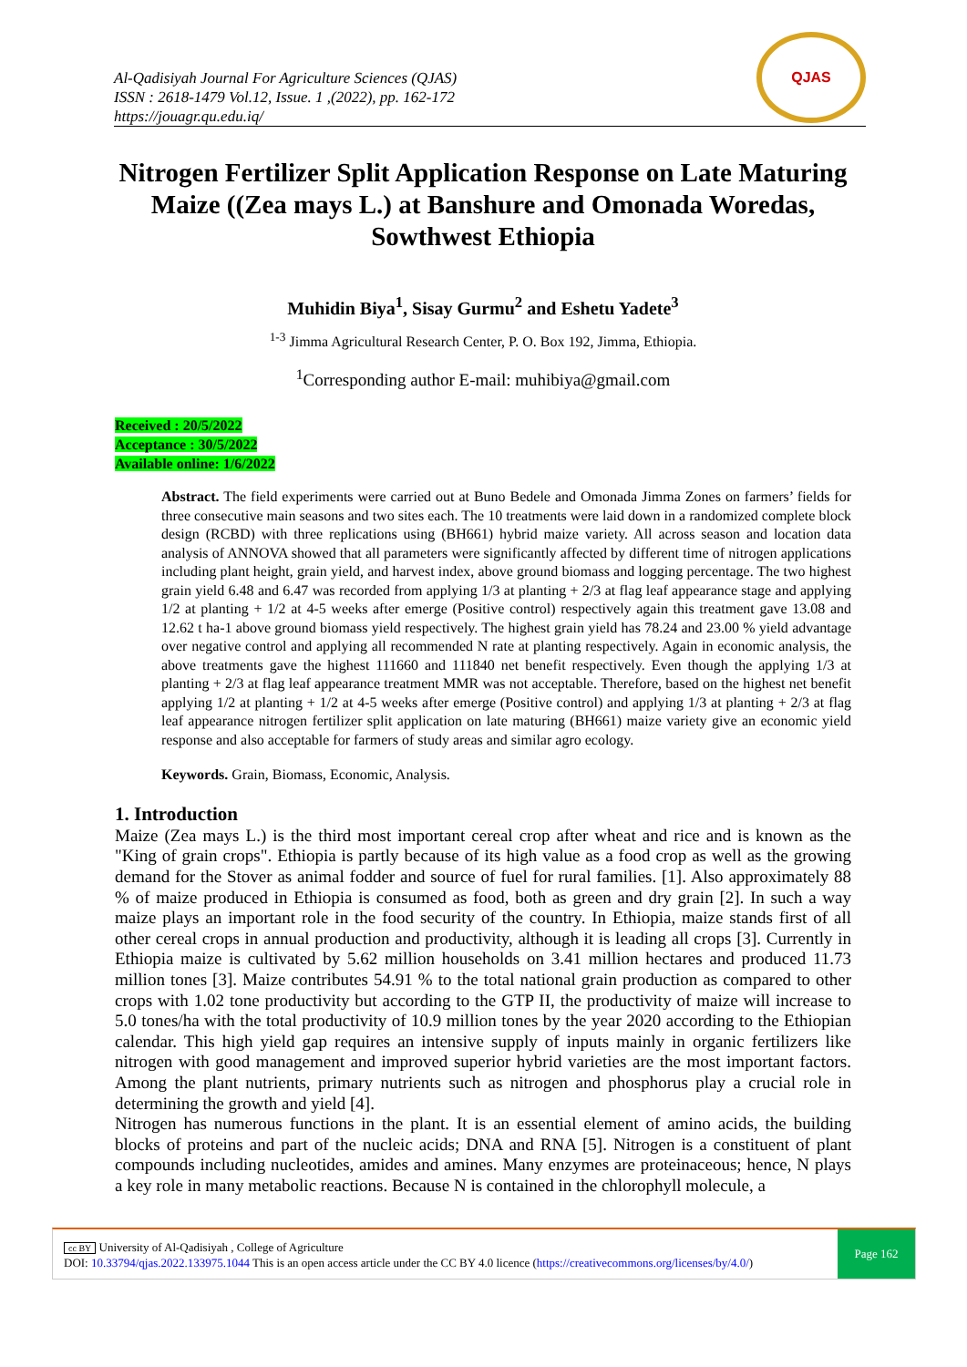Al-Qadisiyah Journal For Agriculture Sciences (QJAS)
ISSN : 2618-1479 Vol.12, Issue. 1 ,(2022), pp. 162-172
https://jouagr.qu.edu.iq/
QJAS
Nitrogen Fertilizer Split Application Response on Late Maturing Maize ((Zea mays L.) at Banshure and Omonada Woredas, Sowthwest Ethiopia
Muhidin Biya<sup>1</sup>, Sisay Gurmu<sup>2</sup> and Eshetu Yadete<sup>3</sup>
<sup>1-3</sup> Jimma Agricultural Research Center, P. O. Box 192, Jimma, Ethiopia.
<sup>1</sup> Corresponding author E-mail: muhibiya@gmail.com
Received : 20/5/2022
Acceptance : 30/5/2022
Available online: 1/6/2022
Abstract. The field experiments were carried out at Buno Bedele and Omonada Jimma Zones on farmers’ fields for three consecutive main seasons and two sites each. The 10 treatments were laid down in a randomized complete block design (RCBD) with three replications using (BH661) hybrid maize variety. All across season and location data analysis of ANNOVA showed that all parameters were significantly affected by different time of nitrogen applications including plant height, grain yield, and harvest index, above ground biomass and logging percentage. The two highest grain yield 6.48 and 6.47 was recorded from applying 1/3 at planting + 2/3 at flag leaf appearance stage and applying 1/2 at planting + 1/2 at 4-5 weeks after emerge (Positive control) respectively again this treatment gave 13.08 and 12.62 t ha-1 above ground biomass yield respectively. The highest grain yield has 78.24 and 23.00 % yield advantage over negative control and applying all recommended N rate at planting respectively. Again in economic analysis, the above treatments gave the highest 111660 and 111840 net benefit respectively. Even though the applying 1/3 at planting + 2/3 at flag leaf appearance treatment MMR was not acceptable. Therefore, based on the highest net benefit applying 1/2 at planting + 1/2 at 4-5 weeks after emerge (Positive control) and applying 1/3 at planting + 2/3 at flag leaf appearance nitrogen fertilizer split application on late maturing (BH661) maize variety give an economic yield response and also acceptable for farmers of study areas and similar agro ecology.
Keywords. Grain, Biomass, Economic, Analysis.
1. Introduction
Maize (Zea mays L.) is the third most important cereal crop after wheat and rice and is known as the "King of grain crops". Ethiopia is partly because of its high value as a food crop as well as the growing demand for the Stover as animal fodder and source of fuel for rural families. [1]. Also approximately 88 % of maize produced in Ethiopia is consumed as food, both as green and dry grain [2]. In such a way maize plays an important role in the food security of the country. In Ethiopia, maize stands first of all other cereal crops in annual production and productivity, although it is leading all crops [3]. Currently in Ethiopia maize is cultivated by 5.62 million households on 3.41 million hectares and produced 11.73 million tones [3]. Maize contributes 54.91 % to the total national grain production as compared to other crops with 1.02 tone productivity but according to the GTP II, the productivity of maize will increase to 5.0 tones/ha with the total productivity of 10.9 million tones by the year 2020 according to the Ethiopian calendar. This high yield gap requires an intensive supply of inputs mainly in organic fertilizers like nitrogen with good management and improved superior hybrid varieties are the most important factors. Among the plant nutrients, primary nutrients such as nitrogen and phosphorus play a crucial role in determining the growth and yield [4].
Nitrogen has numerous functions in the plant. It is an essential element of amino acids, the building blocks of proteins and part of the nucleic acids; DNA and RNA [5]. Nitrogen is a constituent of plant compounds including nucleotides, amides and amines. Many enzymes are proteinaceous; hence, N plays a key role in many metabolic reactions. Because N is contained in the chlorophyll molecule, a
cc BY University of Al-Qadisiyah , College of Agriculture
DOI: 10.33794/qjas.2022.133975.1044 This is an open access article under the CC BY 4.0 licence (https://creativecommons.org/licenses/by/4.0/)
Page 162